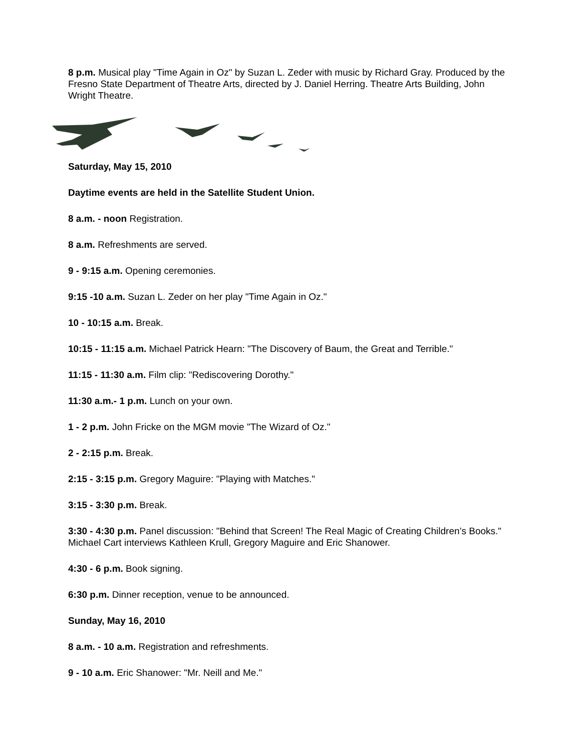8 p.m. Musical play "Time Again in Oz" by Suzan L. Zeder with music by Richard Gray. Produced by the Fresno State Department of Theatre Arts, directed by J. Daniel Herring. Theatre Arts Building, John Wright Theatre.
Saturday, May 15, 2010
Daytime events are held in the Satellite Student Union.
8 a.m. - noon Registration.
8 a.m. Refreshments are served.
9 - 9:15 a.m. Opening ceremonies.
9:15 -10 a.m. Suzan L. Zeder on her play "Time Again in Oz."
10 - 10:15 a.m. Break.
10:15 - 11:15 a.m. Michael Patrick Hearn: "The Discovery of Baum, the Great and Terrible."
11:15 - 11:30 a.m. Film clip: "Rediscovering Dorothy."
11:30 a.m.- 1 p.m. Lunch on your own.
1 - 2 p.m. John Fricke on the MGM movie "The Wizard of Oz."
2 - 2:15 p.m. Break.
2:15 - 3:15 p.m. Gregory Maguire: "Playing with Matches."
3:15 - 3:30 p.m. Break.
3:30 - 4:30 p.m. Panel discussion: "Behind that Screen! The Real Magic of Creating Children’s Books." Michael Cart interviews Kathleen Krull, Gregory Maguire and Eric Shanower.
4:30 - 6 p.m. Book signing.
6:30 p.m. Dinner reception, venue to be announced.
Sunday, May 16, 2010
8 a.m. - 10 a.m. Registration and refreshments.
9 - 10 a.m. Eric Shanower: "Mr. Neill and Me."